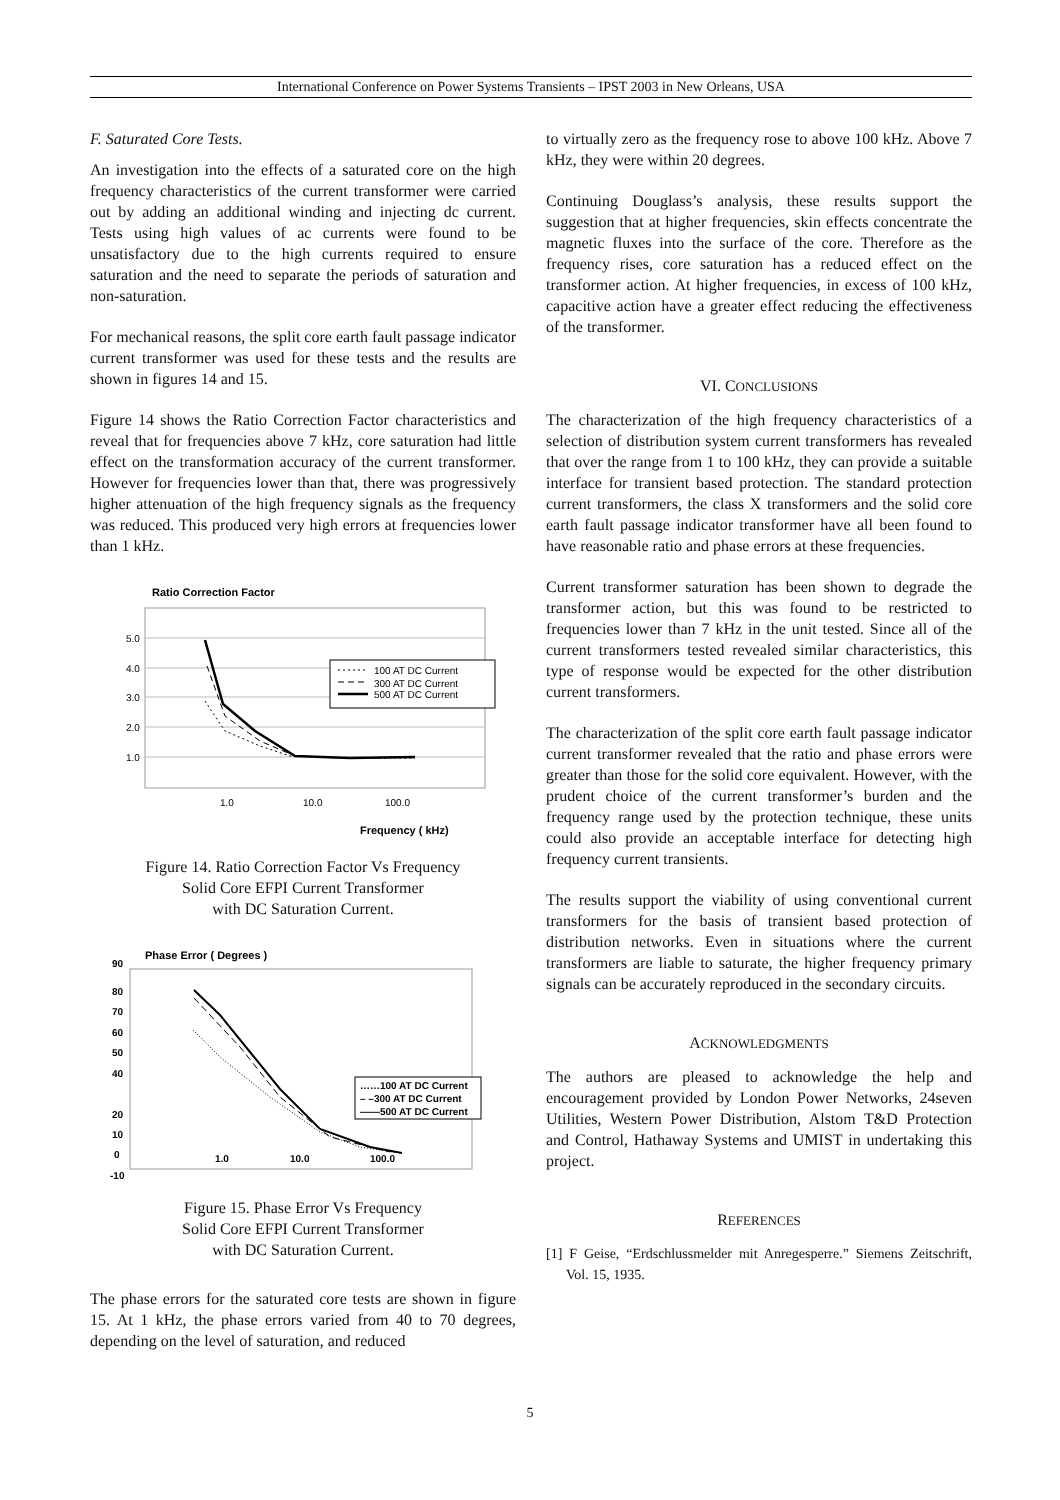International Conference on Power Systems Transients – IPST 2003 in New Orleans, USA
F. Saturated Core Tests.
An investigation into the effects of a saturated core on the high frequency characteristics of the current transformer were carried out by adding an additional winding and injecting dc current. Tests using high values of ac currents were found to be unsatisfactory due to the high currents required to ensure saturation and the need to separate the periods of saturation and non-saturation.
For mechanical reasons, the split core earth fault passage indicator current transformer was used for these tests and the results are shown in figures 14 and 15.
Figure 14 shows the Ratio Correction Factor characteristics and reveal that for frequencies above 7 kHz, core saturation had little effect on the transformation accuracy of the current transformer. However for frequencies lower than that, there was progressively higher attenuation of the high frequency signals as the frequency was reduced. This produced very high errors at frequencies lower than 1 kHz.
Ratio Correction Factor
5.0
4.0
3.0
2.0
1.0
1.0
10.0
100.0
Frequency ( kHz)
100 AT DC Current
300 AT DC Current
500 AT DC Current
Figure 14. Ratio Correction Factor Vs Frequency
Solid Core EFPI Current Transformer
with DC Saturation Current.
Phase Error ( Degrees )
90
80
70
60
50
40
20
10
0
-10
1.0
10.0
100.0
……100 AT DC Current
– –300 AT DC Current
——500 AT DC Current
Figure 15. Phase Error Vs Frequency
Solid Core EFPI Current Transformer
with DC Saturation Current.
The phase errors for the saturated core tests are shown in figure 15. At 1 kHz, the phase errors varied from 40 to 70 degrees, depending on the level of saturation, and reduced
to virtually zero as the frequency rose to above 100 kHz. Above 7 kHz, they were within 20 degrees.
Continuing Douglass’s analysis, these results support the suggestion that at higher frequencies, skin effects concentrate the magnetic fluxes into the surface of the core. Therefore as the frequency rises, core saturation has a reduced effect on the transformer action. At higher frequencies, in excess of 100 kHz, capacitive action have a greater effect reducing the effectiveness of the transformer.
VI. CONCLUSIONS
The characterization of the high frequency characteristics of a selection of distribution system current transformers has revealed that over the range from 1 to 100 kHz, they can provide a suitable interface for transient based protection. The standard protection current transformers, the class X transformers and the solid core earth fault passage indicator transformer have all been found to have reasonable ratio and phase errors at these frequencies.
Current transformer saturation has been shown to degrade the transformer action, but this was found to be restricted to frequencies lower than 7 kHz in the unit tested. Since all of the current transformers tested revealed similar characteristics, this type of response would be expected for the other distribution current transformers.
The characterization of the split core earth fault passage indicator current transformer revealed that the ratio and phase errors were greater than those for the solid core equivalent. However, with the prudent choice of the current transformer’s burden and the frequency range used by the protection technique, these units could also provide an acceptable interface for detecting high frequency current transients.
The results support the viability of using conventional current transformers for the basis of transient based protection of distribution networks. Even in situations where the current transformers are liable to saturate, the higher frequency primary signals can be accurately reproduced in the secondary circuits.
ACKNOWLEDGMENTS
The authors are pleased to acknowledge the help and encouragement provided by London Power Networks, 24seven Utilities, Western Power Distribution, Alstom T&D Protection and Control, Hathaway Systems and UMIST in undertaking this project.
REFERENCES
[1] F Geise, “Erdschlussmelder mit Anregesperre.” Siemens Zeitschrift, Vol. 15, 1935.
5